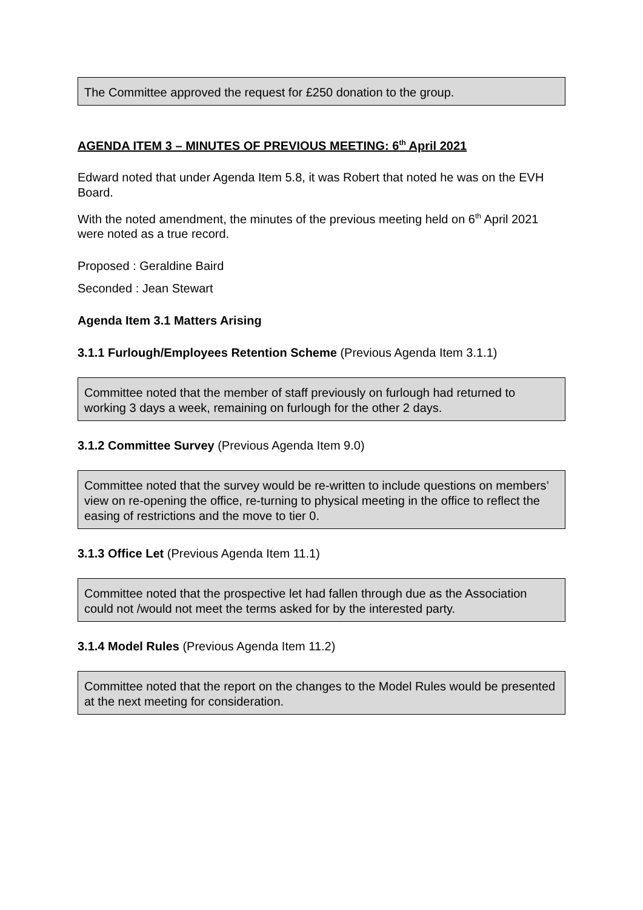The Committee approved the request for £250 donation to the group.
AGENDA ITEM 3 – MINUTES OF PREVIOUS MEETING: 6<sup>th</sup> April 2021
Edward noted that under Agenda Item 5.8, it was Robert that noted he was on the EVH Board.
With the noted amendment, the minutes of the previous meeting held on 6<sup>th</sup> April 2021 were noted as a true record.
Proposed : Geraldine Baird
Seconded : Jean Stewart
Agenda Item 3.1 Matters Arising
3.1.1 Furlough/Employees Retention Scheme (Previous Agenda Item 3.1.1)
Committee noted that the member of staff previously on furlough had returned to working 3 days a week, remaining on furlough for the other 2 days.
3.1.2 Committee Survey (Previous Agenda Item 9.0)
Committee noted that the survey would be re-written to include questions on members’ view on re-opening the office, re-turning to physical meeting in the office to reflect the easing of restrictions and the move to tier 0.
3.1.3 Office Let (Previous Agenda Item 11.1)
Committee noted that the prospective let had fallen through due as the Association could not /would not meet the terms asked for by the interested party.
3.1.4 Model Rules (Previous Agenda Item 11.2)
Committee noted that the report on the changes to the Model Rules would be presented at the next meeting for consideration.